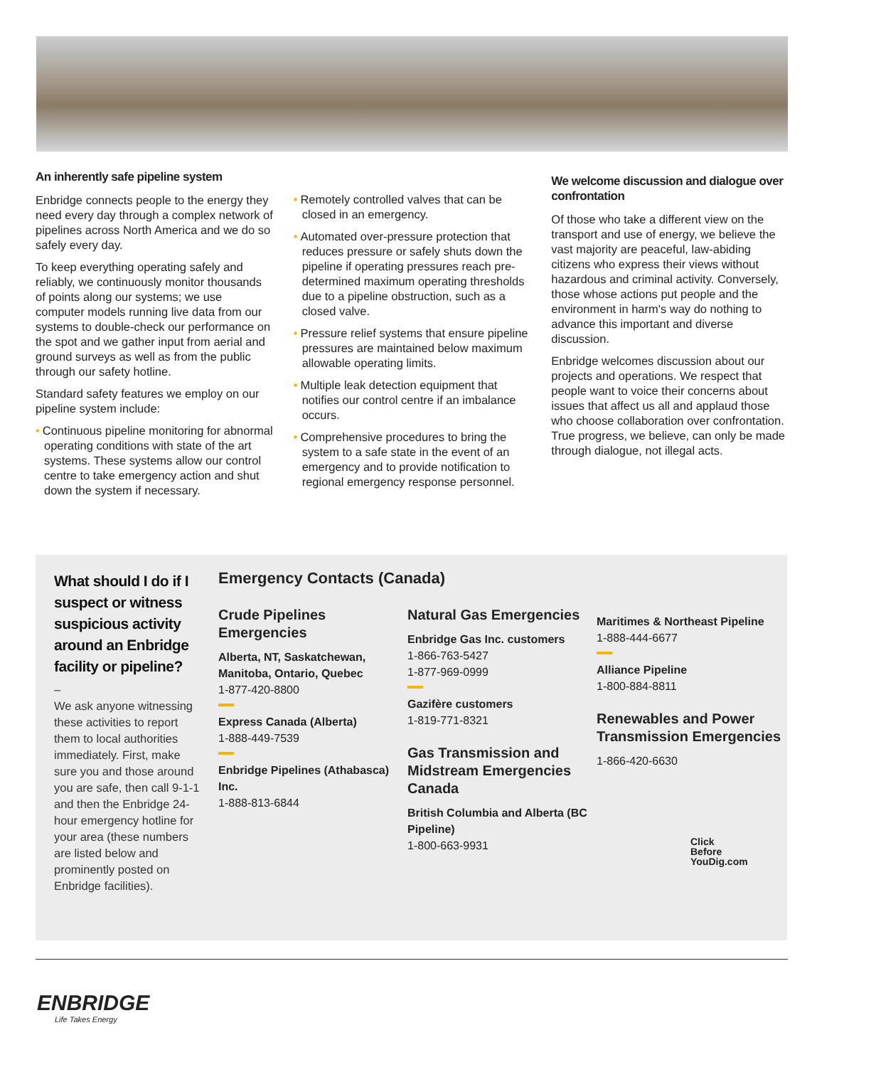An inherently safe pipeline system
Enbridge connects people to the energy they need every day through a complex network of pipelines across North America and we do so safely every day.
To keep everything operating safely and reliably, we continuously monitor thousands of points along our systems; we use computer models running live data from our systems to double-check our performance on the spot and we gather input from aerial and ground surveys as well as from the public through our safety hotline.
Standard safety features we employ on our pipeline system include:
• Continuous pipeline monitoring for abnormal operating conditions with state of the art systems. These systems allow our control centre to take emergency action and shut down the system if necessary.
• Remotely controlled valves that can be closed in an emergency.
• Automated over-pressure protection that reduces pressure or safely shuts down the pipeline if operating pressures reach pre-determined maximum operating thresholds due to a pipeline obstruction, such as a closed valve.
• Pressure relief systems that ensure pipeline pressures are maintained below maximum allowable operating limits.
• Multiple leak detection equipment that notifies our control centre if an imbalance occurs.
• Comprehensive procedures to bring the system to a safe state in the event of an emergency and to provide notification to regional emergency response personnel.
We welcome discussion and dialogue over confrontation
Of those who take a different view on the transport and use of energy, we believe the vast majority are peaceful, law-abiding citizens who express their views without hazardous and criminal activity. Conversely, those whose actions put people and the environment in harm's way do nothing to advance this important and diverse discussion.
Enbridge welcomes discussion about our projects and operations. We respect that people want to voice their concerns about issues that affect us all and applaud those who choose collaboration over confrontation. True progress, we believe, can only be made through dialogue, not illegal acts.
What should I do if I suspect or witness suspicious activity around an Enbridge facility or pipeline?
–
We ask anyone witnessing these activities to report them to local authorities immediately. First, make sure you and those around you are safe, then call 9-1-1 and then the Enbridge 24-hour emergency hotline for your area (these numbers are listed below and prominently posted on Enbridge facilities).
Emergency Contacts (Canada)
Crude Pipelines Emergencies
Alberta, NT, Saskatchewan, Manitoba, Ontario, Quebec
1-877-420-8800 Express Canada (Alberta)
1-888-449-7539 Enbridge Pipelines (Athabasca) Inc.
1-888-813-6844
Natural Gas Emergencies
Enbridge Gas Inc. customers
1-866-763-5427
1-877-969-0999 Gazifère customers
1-819-771-8321
Gas Transmission and Midstream Emergencies Canada
British Columbia and Alberta (BC Pipeline)
1-800-663-9931
Maritimes & Northeast Pipeline
1-888-444-6677 Alliance Pipeline
1-800-884-8811
Renewables and Power Transmission Emergencies
1-866-420-6630
Click
Before
YouDig.com
ENBRIDGE
Life Takes Energy